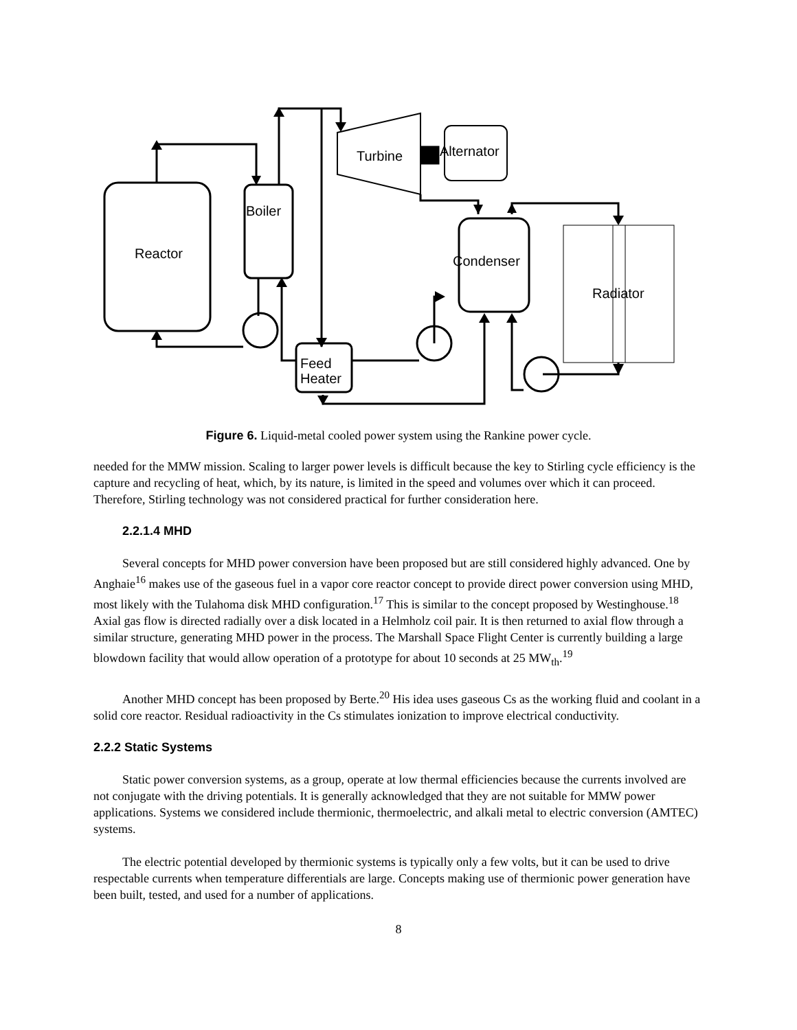Reactor
Boiler
Turbine
Alternator
Condenser
Radiator
Feed
Heater
Figure 6. Liquid-metal cooled power system using the Rankine power cycle.
needed for the MMW mission. Scaling to larger power levels is difficult because the key to Stirling cycle efficiency is the capture and recycling of heat, which, by its nature, is limited in the speed and volumes over which it can proceed. Therefore, Stirling technology was not considered practical for further consideration here.
2.2.1.4 MHD
Several concepts for MHD power conversion have been proposed but are still considered highly advanced. One by Anghaie<sup>16</sup> makes use of the gaseous fuel in a vapor core reactor concept to provide direct power conversion using MHD, most likely with the Tulahoma disk MHD configuration.<sup>17</sup> This is similar to the concept proposed by Westinghouse.<sup>18</sup> Axial gas flow is directed radially over a disk located in a Helmholz coil pair. It is then returned to axial flow through a similar structure, generating MHD power in the process. The Marshall Space Flight Center is currently building a large blowdown facility that would allow operation of a prototype for about 10 seconds at 25 MW<sub>th</sub>.<sup>19</sup>
Another MHD concept has been proposed by Berte.<sup>20</sup> His idea uses gaseous Cs as the working fluid and coolant in a solid core reactor. Residual radioactivity in the Cs stimulates ionization to improve electrical conductivity.
2.2.2 Static Systems
Static power conversion systems, as a group, operate at low thermal efficiencies because the currents involved are not conjugate with the driving potentials. It is generally acknowledged that they are not suitable for MMW power applications. Systems we considered include thermionic, thermoelectric, and alkali metal to electric conversion (AMTEC) systems.
The electric potential developed by thermionic systems is typically only a few volts, but it can be used to drive respectable currents when temperature differentials are large. Concepts making use of thermionic power generation have been built, tested, and used for a number of applications.
8